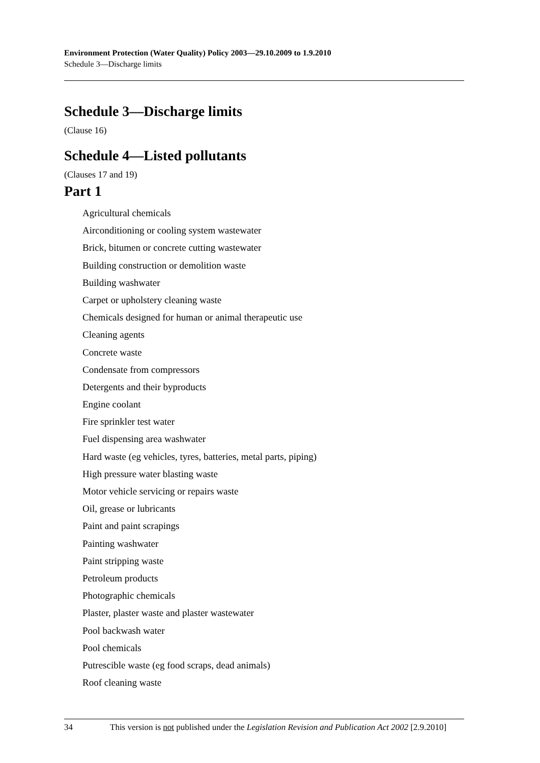Environment Protection (Water Quality) Policy 2003—29.10.2009 to 1.9.2010
Schedule 3—Discharge limits
Schedule 3—Discharge limits
(Clause 16)
Schedule 4—Listed pollutants
(Clauses 17 and 19)
Part 1
Agricultural chemicals
Airconditioning or cooling system wastewater
Brick, bitumen or concrete cutting wastewater
Building construction or demolition waste
Building washwater
Carpet or upholstery cleaning waste
Chemicals designed for human or animal therapeutic use
Cleaning agents
Concrete waste
Condensate from compressors
Detergents and their byproducts
Engine coolant
Fire sprinkler test water
Fuel dispensing area washwater
Hard waste (eg vehicles, tyres, batteries, metal parts, piping)
High pressure water blasting waste
Motor vehicle servicing or repairs waste
Oil, grease or lubricants
Paint and paint scrapings
Painting washwater
Paint stripping waste
Petroleum products
Photographic chemicals
Plaster, plaster waste and plaster wastewater
Pool backwash water
Pool chemicals
Putrescible waste (eg food scraps, dead animals)
Roof cleaning waste
34 This version is not published under the Legislation Revision and Publication Act 2002 [2.9.2010]